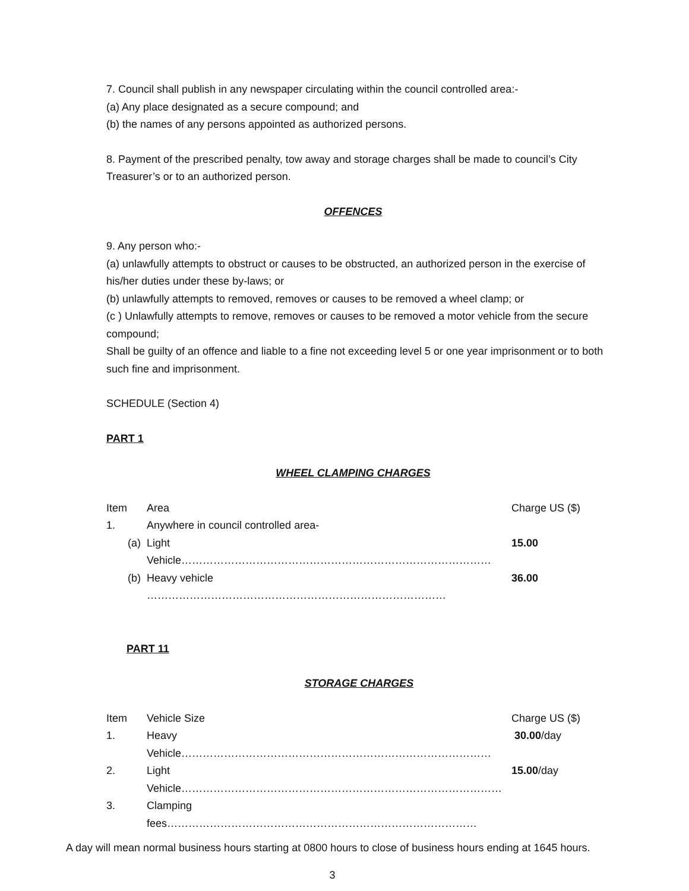7. Council shall publish in any newspaper circulating within the council controlled area:-
(a) Any place designated as a secure compound; and
(b) the names of any persons appointed as authorized persons.
8. Payment of the prescribed penalty, tow away and storage charges shall be made to council’s City Treasurer’s or to an authorized person.
OFFENCES
9. Any person who:-
(a) unlawfully attempts to obstruct or causes to be obstructed, an authorized person in the exercise of his/her duties under these by-laws; or
(b) unlawfully attempts to removed, removes or causes to be removed a wheel clamp; or
(c ) Unlawfully attempts to remove, removes or causes to be removed a motor vehicle from the secure compound;
Shall be guilty of an offence and liable to a fine not exceeding level 5 or one year imprisonment or to both such fine and imprisonment.
SCHEDULE (Section 4)
PART 1
WHEEL CLAMPING CHARGES
| Item | Area | Charge US ($) |
| 1. | Anywhere in council controlled area- | |
| (a) | Light Vehicle…………………………………………………………………………… | 15.00 |
| (b) | Heavy vehicle ………………………………………………………………………… | 36.00 |
PART 11
STORAGE CHARGES
| Item | Vehicle Size | Charge US ($) |
| 1. | Heavy Vehicle…………………………………………………………………………… | 30.00 /day |
| 2. | Light Vehicle……………………………………………………………………………… | 15.00 /day |
| 3. | Clamping fees…………………………………………………………………………… | |
A day will mean normal business hours starting at 0800 hours to close of business hours ending at 1645 hours.
3